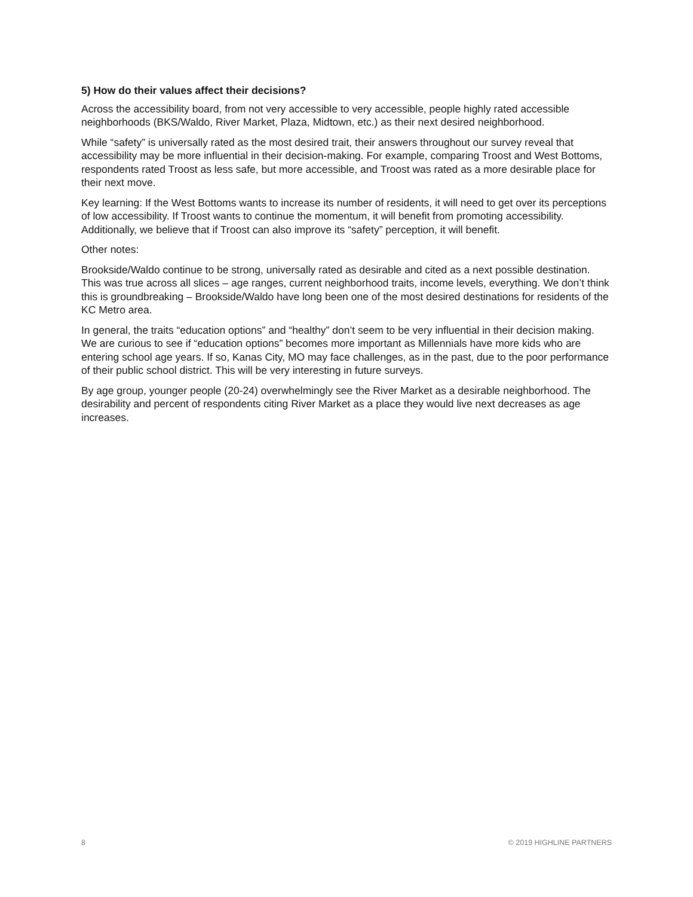5) How do their values affect their decisions?
Across the accessibility board, from not very accessible to very accessible, people highly rated accessible neighborhoods (BKS/Waldo, River Market, Plaza, Midtown, etc.) as their next desired neighborhood.
While “safety” is universally rated as the most desired trait, their answers throughout our survey reveal that accessibility may be more influential in their decision-making. For example, comparing Troost and West Bottoms, respondents rated Troost as less safe, but more accessible, and Troost was rated as a more desirable place for their next move.
Key learning: If the West Bottoms wants to increase its number of residents, it will need to get over its perceptions of low accessibility. If Troost wants to continue the momentum, it will benefit from promoting accessibility. Additionally, we believe that if Troost can also improve its “safety” perception, it will benefit.
Other notes:
Brookside/Waldo continue to be strong, universally rated as desirable and cited as a next possible destination. This was true across all slices – age ranges, current neighborhood traits, income levels, everything. We don’t think this is groundbreaking – Brookside/Waldo have long been one of the most desired destinations for residents of the KC Metro area.
In general, the traits “education options” and “healthy” don’t seem to be very influential in their decision making. We are curious to see if “education options” becomes more important as Millennials have more kids who are entering school age years. If so, Kanas City, MO may face challenges, as in the past, due to the poor performance of their public school district. This will be very interesting in future surveys.
By age group, younger people (20-24) overwhelmingly see the River Market as a desirable neighborhood. The desirability and percent of respondents citing River Market as a place they would live next decreases as age increases.
8 © 2019 HIGHLINE PARTNERS